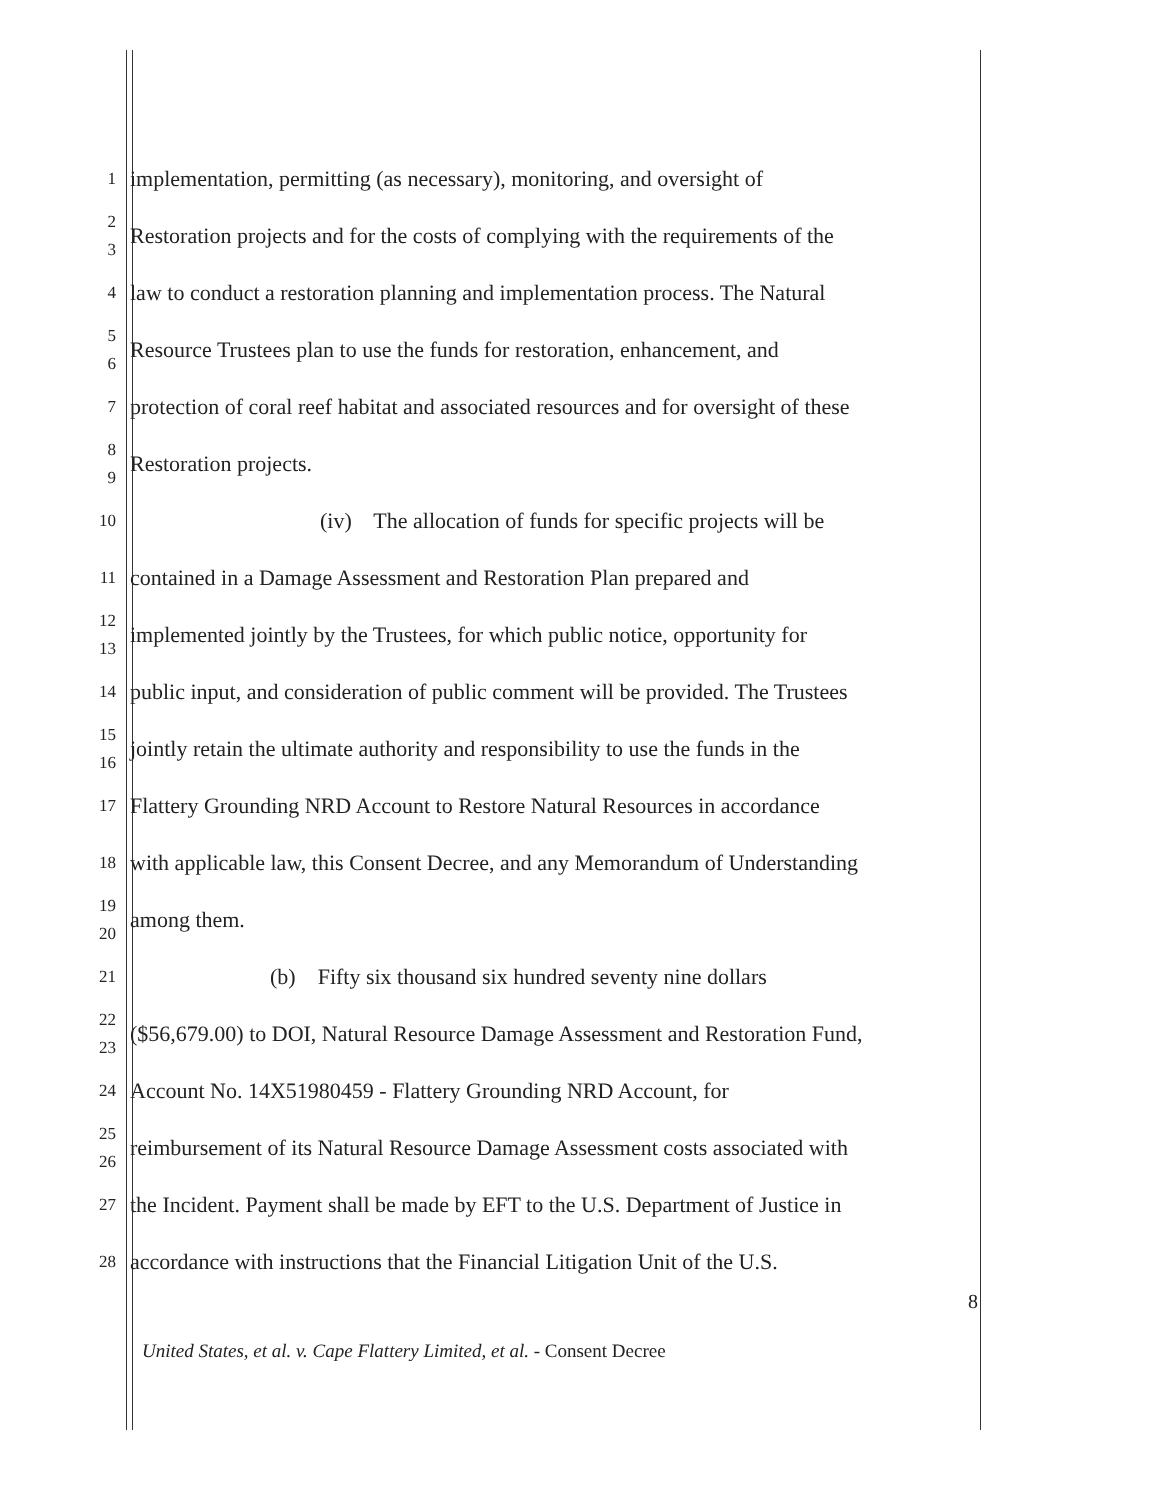1
implementation, permitting (as necessary), monitoring, and oversight of
2
3
Restoration projects and for the costs of complying with the requirements of the
4
law to conduct a restoration planning and implementation process. The Natural
5
6
Resource Trustees plan to use the funds for restoration, enhancement, and
7
protection of coral reef habitat and associated resources and for oversight of these
8
9
Restoration projects.
10
(iv) The allocation of funds for specific projects will be
11
contained in a Damage Assessment and Restoration Plan prepared and
12
13
implemented jointly by the Trustees, for which public notice, opportunity for
14
public input, and consideration of public comment will be provided. The Trustees
15
16
jointly retain the ultimate authority and responsibility to use the funds in the
17
Flattery Grounding NRD Account to Restore Natural Resources in accordance
18
with applicable law, this Consent Decree, and any Memorandum of Understanding
19
20
among them.
21
(b) Fifty six thousand six hundred seventy nine dollars
22
23
($56,679.00) to DOI, Natural Resource Damage Assessment and Restoration Fund,
24
Account No. 14X51980459 - Flattery Grounding NRD Account, for
25
26
reimbursement of its Natural Resource Damage Assessment costs associated with
27
the Incident. Payment shall be made by EFT to the U.S. Department of Justice in
28
accordance with instructions that the Financial Litigation Unit of the U.S.
8
United States, et al. v. Cape Flattery Limited, et al. - Consent Decree